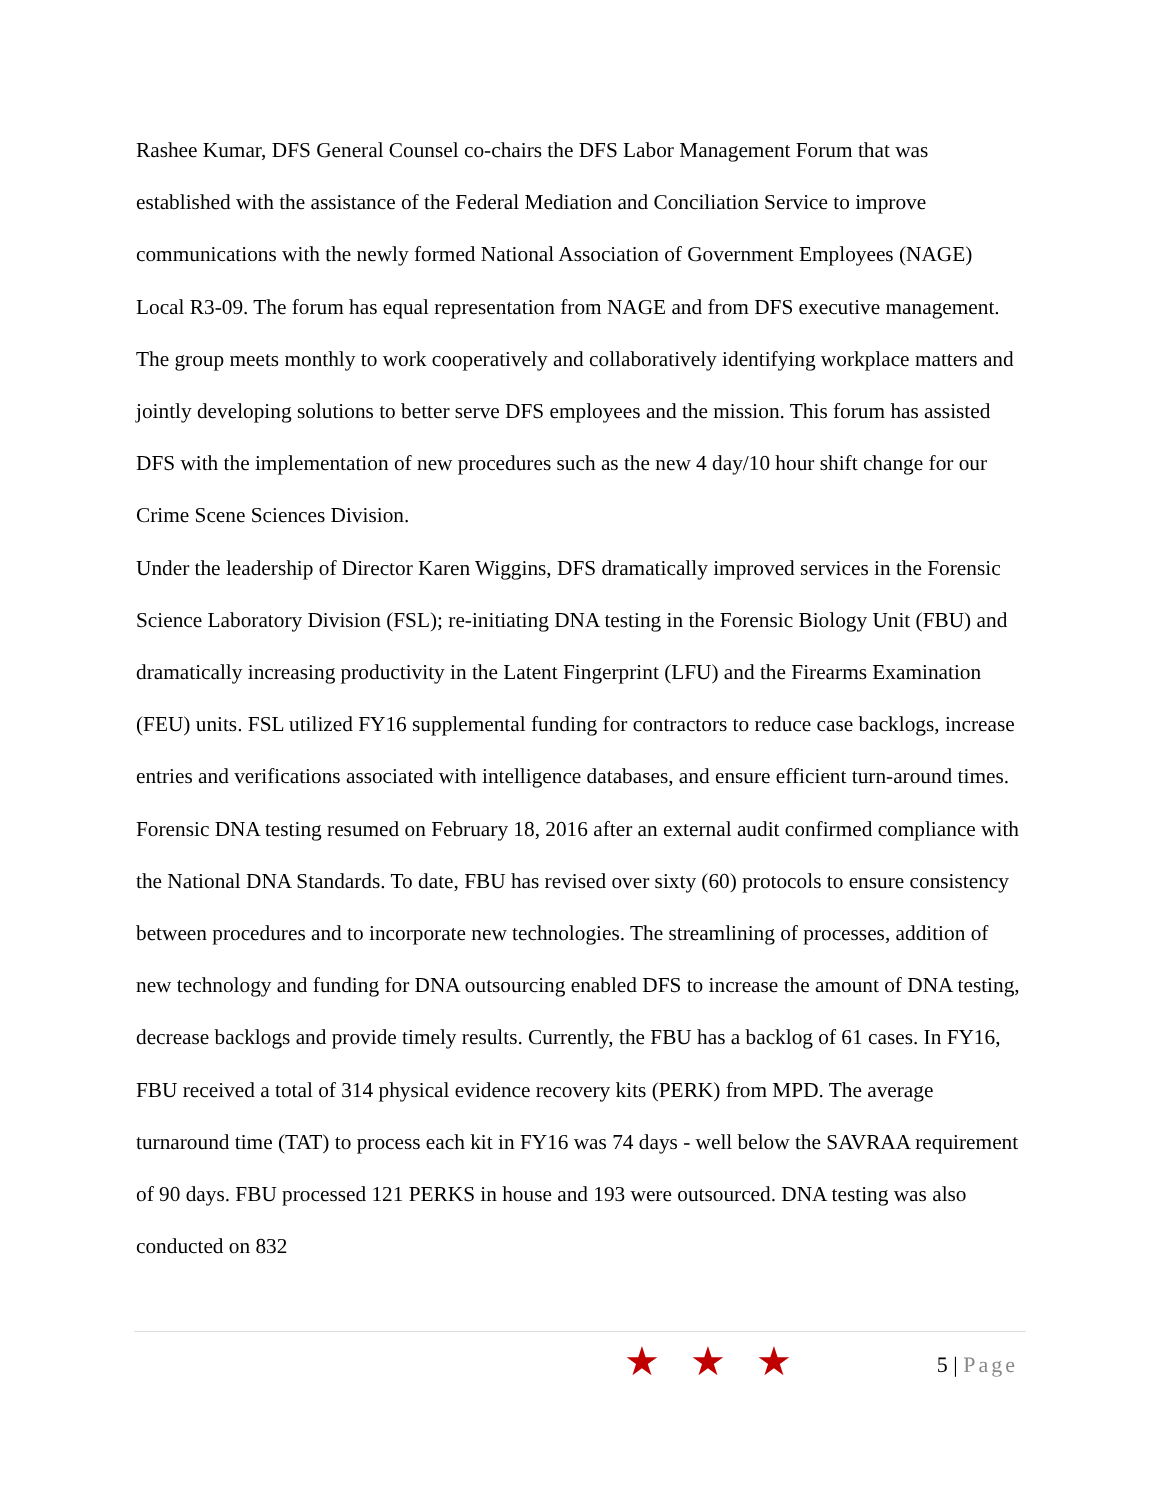Rashee Kumar, DFS General Counsel co-chairs the DFS Labor Management Forum that was established with the assistance of the Federal Mediation and Conciliation Service to improve communications with the newly formed National Association of Government Employees (NAGE) Local R3-09. The forum has equal representation from NAGE and from DFS executive management. The group meets monthly to work cooperatively and collaboratively identifying workplace matters and jointly developing solutions to better serve DFS employees and the mission. This forum has assisted DFS with the implementation of new procedures such as the new 4 day/10 hour shift change for our Crime Scene Sciences Division.
Under the leadership of Director Karen Wiggins, DFS dramatically improved services in the Forensic Science Laboratory Division (FSL); re-initiating DNA testing in the Forensic Biology Unit (FBU) and dramatically increasing productivity in the Latent Fingerprint (LFU) and the Firearms Examination (FEU) units. FSL utilized FY16 supplemental funding for contractors to reduce case backlogs, increase entries and verifications associated with intelligence databases, and ensure efficient turn-around times.
Forensic DNA testing resumed on February 18, 2016 after an external audit confirmed compliance with the National DNA Standards. To date, FBU has revised over sixty (60) protocols to ensure consistency between procedures and to incorporate new technologies. The streamlining of processes, addition of new technology and funding for DNA outsourcing enabled DFS to increase the amount of DNA testing, decrease backlogs and provide timely results. Currently, the FBU has a backlog of 61 cases. In FY16, FBU received a total of 314 physical evidence recovery kits (PERK) from MPD. The average turnaround time (TAT) to process each kit in FY16 was 74 days - well below the SAVRAA requirement of 90 days. FBU processed 121 PERKS in house and 193 were outsourced. DNA testing was also conducted on 832
★★★ 5 | Page